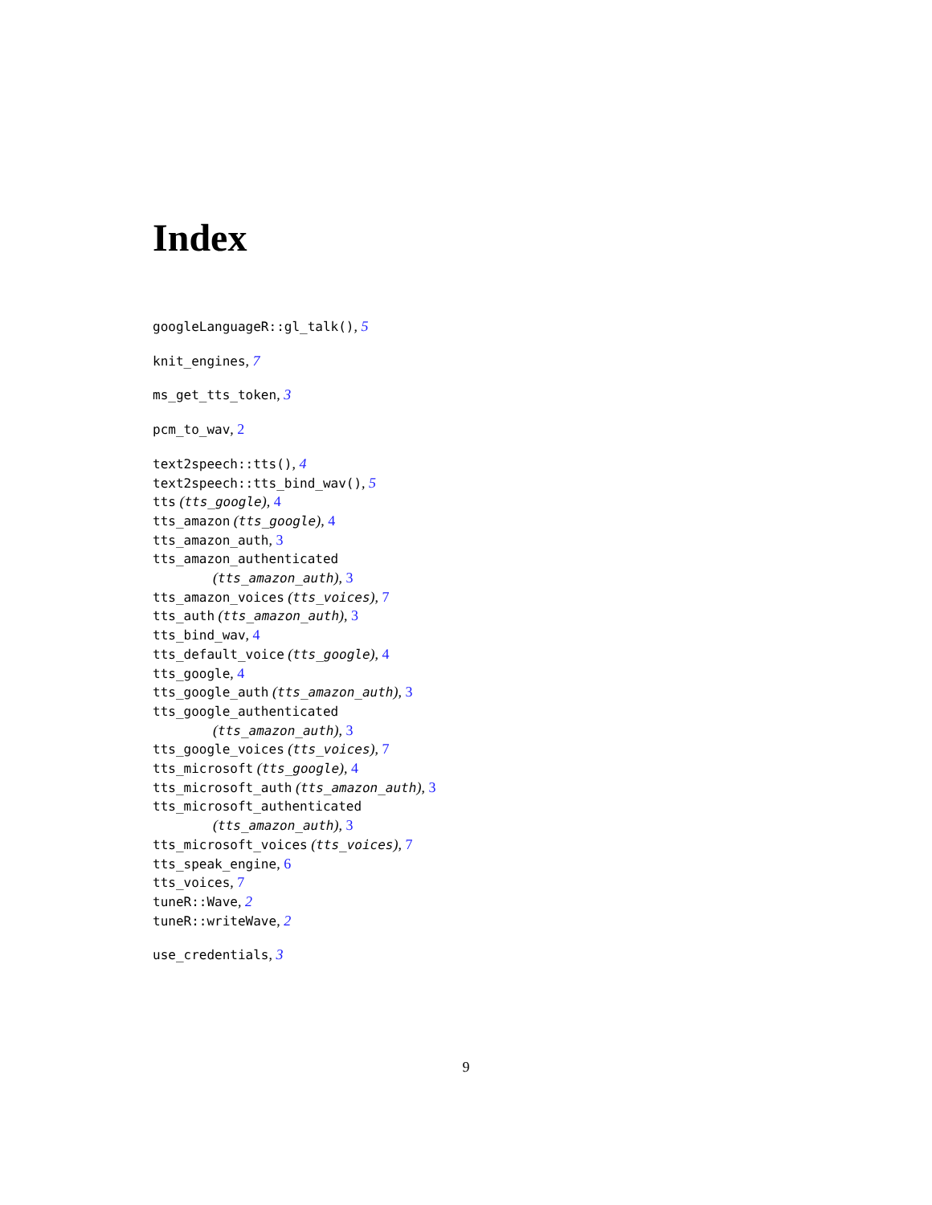Index
googleLanguageR::gl_talk(), 5
knit_engines, 7
ms_get_tts_token, 3
pcm_to_wav, 2
text2speech::tts(), 4
text2speech::tts_bind_wav(), 5
tts (tts_google), 4
tts_amazon (tts_google), 4
tts_amazon_auth, 3
tts_amazon_authenticated
(tts_amazon_auth), 3
tts_amazon_voices (tts_voices), 7
tts_auth (tts_amazon_auth), 3
tts_bind_wav, 4
tts_default_voice (tts_google), 4
tts_google, 4
tts_google_auth (tts_amazon_auth), 3
tts_google_authenticated
(tts_amazon_auth), 3
tts_google_voices (tts_voices), 7
tts_microsoft (tts_google), 4
tts_microsoft_auth (tts_amazon_auth), 3
tts_microsoft_authenticated
(tts_amazon_auth), 3
tts_microsoft_voices (tts_voices), 7
tts_speak_engine, 6
tts_voices, 7
tuneR::Wave, 2
tuneR::writeWave, 2
use_credentials, 3
9